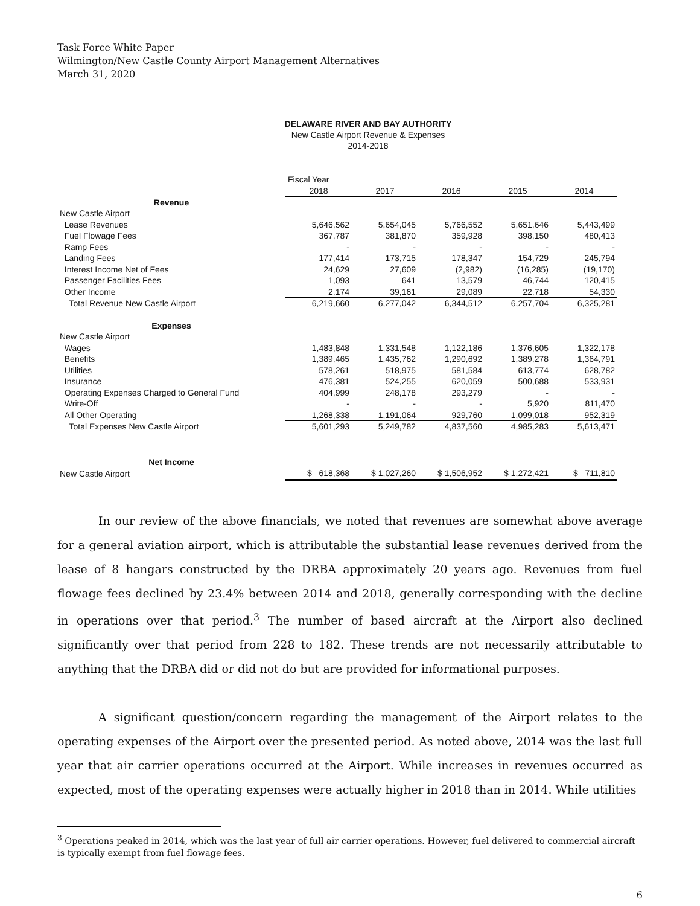Task Force White Paper
Wilmington/New Castle County Airport Management Alternatives
March 31, 2020
DELAWARE RIVER AND BAY AUTHORITY
New Castle Airport Revenue & Expenses
2014-2018
| | Fiscal Year | | | | |
| | 2018 | 2017 | 2016 | 2015 | 2014 |
| Revenue | | | | | |
| New Castle Airport | | | | | |
| Lease Revenues | 5,646,562 | 5,654,045 | 5,766,552 | 5,651,646 | 5,443,499 |
| Fuel Flowage Fees | 367,787 | 381,870 | 359,928 | 398,150 | 480,413 |
| Ramp Fees | - | - | - | - | - |
| Landing Fees | 177,414 | 173,715 | 178,347 | 154,729 | 245,794 |
| Interest Income Net of Fees | 24,629 | 27,609 | (2,982) | (16,285) | (19,170) |
| Passenger Facilities Fees | 1,093 | 641 | 13,579 | 46,744 | 120,415 |
| Other Income | 2,174 | 39,161 | 29,089 | 22,718 | 54,330 |
| Total Revenue New Castle Airport | 6,219,660 | 6,277,042 | 6,344,512 | 6,257,704 | 6,325,281 |
| Expenses | | | | | |
| New Castle Airport | | | | | |
| Wages | 1,483,848 | 1,331,548 | 1,122,186 | 1,376,605 | 1,322,178 |
| Benefits | 1,389,465 | 1,435,762 | 1,290,692 | 1,389,278 | 1,364,791 |
| Utilities | 578,261 | 518,975 | 581,584 | 613,774 | 628,782 |
| Insurance | 476,381 | 524,255 | 620,059 | 500,688 | 533,931 |
| Operating Expenses Charged to General Fund | 404,999 | 248,178 | 293,279 | - | - |
| Write-Off | - | - | - | 5,920 | 811,470 |
| All Other Operating | 1,268,338 | 1,191,064 | 929,760 | 1,099,018 | 952,319 |
| Total Expenses New Castle Airport | 5,601,293 | 5,249,782 | 4,837,560 | 4,985,283 | 5,613,471 |
| Net Income | | | | | |
| New Castle Airport | $ 618,368 | $ 1,027,260 | $ 1,506,952 | $ 1,272,421 | $ 711,810 |
In our review of the above financials, we noted that revenues are somewhat above average for a general aviation airport, which is attributable the substantial lease revenues derived from the lease of 8 hangars constructed by the DRBA approximately 20 years ago. Revenues from fuel flowage fees declined by 23.4% between 2014 and 2018, generally corresponding with the decline in operations over that period.<sup>3</sup> The number of based aircraft at the Airport also declined significantly over that period from 228 to 182. These trends are not necessarily attributable to anything that the DRBA did or did not do but are provided for informational purposes.
A significant question/concern regarding the management of the Airport relates to the operating expenses of the Airport over the presented period. As noted above, 2014 was the last full year that air carrier operations occurred at the Airport. While increases in revenues occurred as expected, most of the operating expenses were actually higher in 2018 than in 2014. While utilities
<sup>3</sup> Operations peaked in 2014, which was the last year of full air carrier operations. However, fuel delivered to commercial aircraft is typically exempt from fuel flowage fees.
6